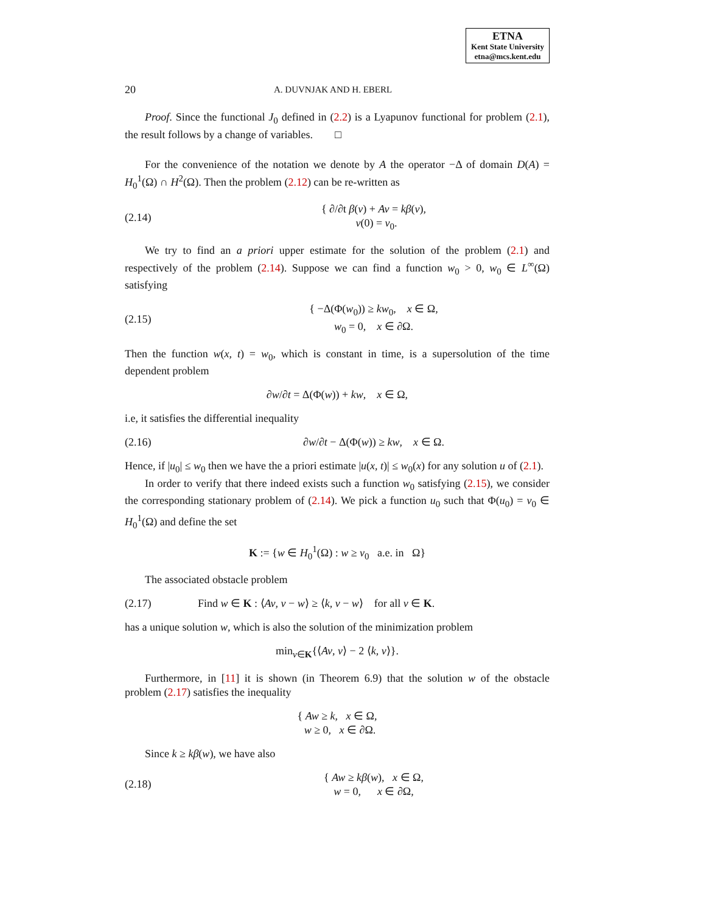ETNA
Kent State University
etna@mcs.kent.edu
20 A. DUVNJAK AND H. EBERL
Proof. Since the functional J<sub>0</sub> defined in (2.2) is a Lyapunov functional for problem (2.1), the result follows by a change of variables. □
For the convenience of the notation we denote by A the operator −Δ of domain D(A) = H<sub>0</sub><sup>1</sup>(Ω) ∩ H<sup>2</sup>(Ω). Then the problem (2.12) can be re-written as
(2.14) { ∂/∂t β(v) + Av = kβ(v),
v(0) = v<sub>0</sub>.
We try to find an a priori upper estimate for the solution of the problem (2.1) and respectively of the problem (2.14). Suppose we can find a function w<sub>0</sub> > 0, w<sub>0</sub> ∈ L<sup>∞</sup>(Ω) satisfying
(2.15) { −Δ(Φ(w<sub>0</sub>)) ≥ kw<sub>0</sub>, x ∈ Ω,
w<sub>0</sub> = 0, x ∈ ∂Ω.
Then the function w(x, t) = w<sub>0</sub>, which is constant in time, is a supersolution of the time dependent problem
∂w/∂t = Δ(Φ(w)) + kw, x ∈ Ω,
i.e, it satisfies the differential inequality
(2.16) ∂w/∂t − Δ(Φ(w)) ≥ kw, x ∈ Ω.
Hence, if |u<sub>0</sub>| ≤ w<sub>0</sub> then we have the a priori estimate |u(x, t)| ≤ w<sub>0</sub>(x) for any solution u of (2.1).
In order to verify that there indeed exists such a function w<sub>0</sub> satisfying (2.15), we consider the corresponding stationary problem of (2.14). We pick a function u<sub>0</sub> such that Φ(u<sub>0</sub>) = v<sub>0</sub> ∈ H<sub>0</sub><sup>1</sup>(Ω) and define the set
K := {w ∈ H<sub>0</sub><sup>1</sup>(Ω) : w ≥ v<sub>0</sub> a.e. in Ω}
The associated obstacle problem
(2.17) Find w ∈ K : ⟨Av, v − w⟩ ≥ ⟨k, v − w⟩ for all v ∈ K.
has a unique solution w, which is also the solution of the minimization problem
min<sub>v∈K</sub>{⟨Av, v⟩ − 2 ⟨k, v⟩}.
Furthermore, in [11] it is shown (in Theorem 6.9) that the solution w of the obstacle problem (2.17) satisfies the inequality
{ Aw ≥ k, x ∈ Ω,
w ≥ 0, x ∈ ∂Ω.
Since k ≥ kβ(w), we have also
(2.18) { Aw ≥ kβ(w), x ∈ Ω,
w = 0, x ∈ ∂Ω,